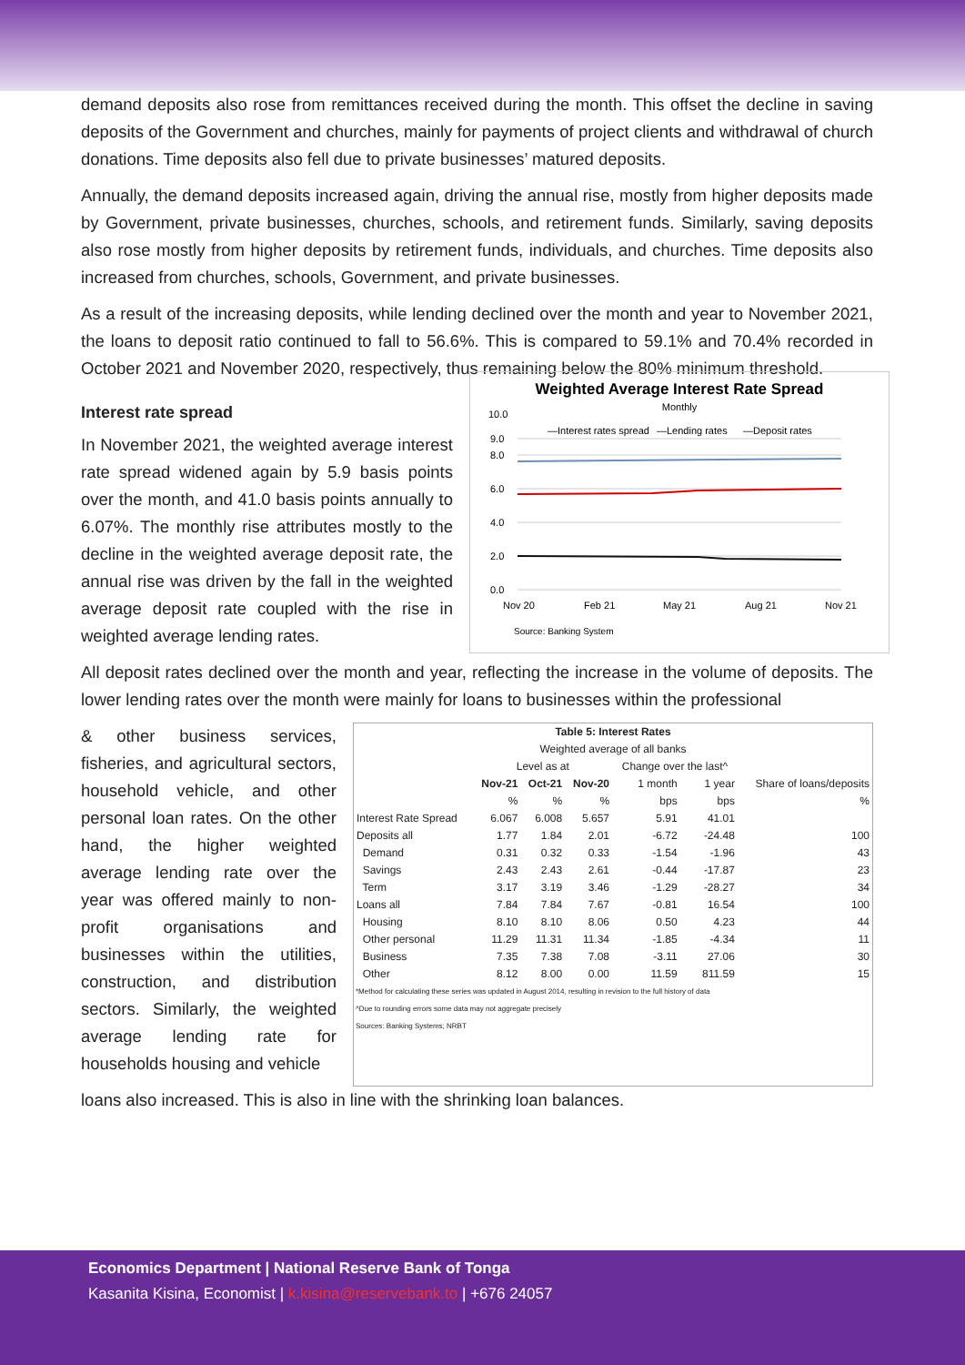demand deposits also rose from remittances received during the month. This offset the decline in saving deposits of the Government and churches, mainly for payments of project clients and withdrawal of church donations. Time deposits also fell due to private businesses’ matured deposits.
Annually, the demand deposits increased again, driving the annual rise, mostly from higher deposits made by Government, private businesses, churches, schools, and retirement funds. Similarly, saving deposits also rose mostly from higher deposits by retirement funds, individuals, and churches. Time deposits also increased from churches, schools, Government, and private businesses.
As a result of the increasing deposits, while lending declined over the month and year to November 2021, the loans to deposit ratio continued to fall to 56.6%. This is compared to 59.1% and 70.4% recorded in October 2021 and November 2020, respectively, thus remaining below the 80% minimum threshold.
Interest rate spread
In November 2021, the weighted average interest rate spread widened again by 5.9 basis points over the month, and 41.0 basis points annually to 6.07%. The monthly rise attributes mostly to the decline in the weighted average deposit rate, the annual rise was driven by the fall in the weighted average deposit rate coupled with the rise in weighted average lending rates.
Weighted Average Interest Rate Spread
Monthly
—Interest rates spread
—Lending rates
—Deposit rates
10.0
9.0
8.0
6.0
4.0
2.0
0.0
Nov 20
Feb 21
May 21
Aug 21
Nov 21
Source: Banking System
All deposit rates declined over the month and year, reflecting the increase in the volume of deposits. The lower lending rates over the month were mainly for loans to businesses within the professional
& other business services, fisheries, and agricultural sectors, household vehicle, and other personal loan rates. On the other hand, the higher weighted average lending rate over the year was offered mainly to non-profit organisations and businesses within the utilities, construction, and distribution sectors. Similarly, the weighted average lending rate for households housing and vehicle
| Table 5: Interest Rates | | | | | | |
| --- | --- | --- | --- | --- | --- | --- |
| Weighted average of all banks | | | | | | |
| | Level as at | | | Change over the last^ | | |
| | Nov-21 | Oct-21 | Nov-20 | 1 month | 1 year | Share of loans/deposits |
| | % | % | % | bps | bps | % |
| Interest Rate Spread | 6.067 | 6.008 | 5.657 | 5.91 | 41.01 | |
| Deposits all | 1.77 | 1.84 | 2.01 | -6.72 | -24.48 | 100 |
| Demand | 0.31 | 0.32 | 0.33 | -1.54 | -1.96 | 43 |
| Savings | 2.43 | 2.43 | 2.61 | -0.44 | -17.87 | 23 |
| Term | 3.17 | 3.19 | 3.46 | -1.29 | -28.27 | 34 |
| Loans all | 7.84 | 7.84 | 7.67 | -0.81 | 16.54 | 100 |
| Housing | 8.10 | 8.10 | 8.06 | 0.50 | 4.23 | 44 |
| Other personal | 11.29 | 11.31 | 11.34 | -1.85 | -4.34 | 11 |
| Business | 7.35 | 7.38 | 7.08 | -3.11 | 27.06 | 30 |
| Other | 8.12 | 8.00 | 0.00 | 11.59 | 811.59 | 15 |
*Method for calculating these series was updated in August 2014, resulting in revision to the full history of data
^Due to rounding errors some data may not aggregate precisely
Sources: Banking Systems; NRBT
loans also increased. This is also in line with the shrinking loan balances.
Economics Department | National Reserve Bank of Tonga
Kasanita Kisina, Economist | k.kisina@reservebank.to | +676 24057